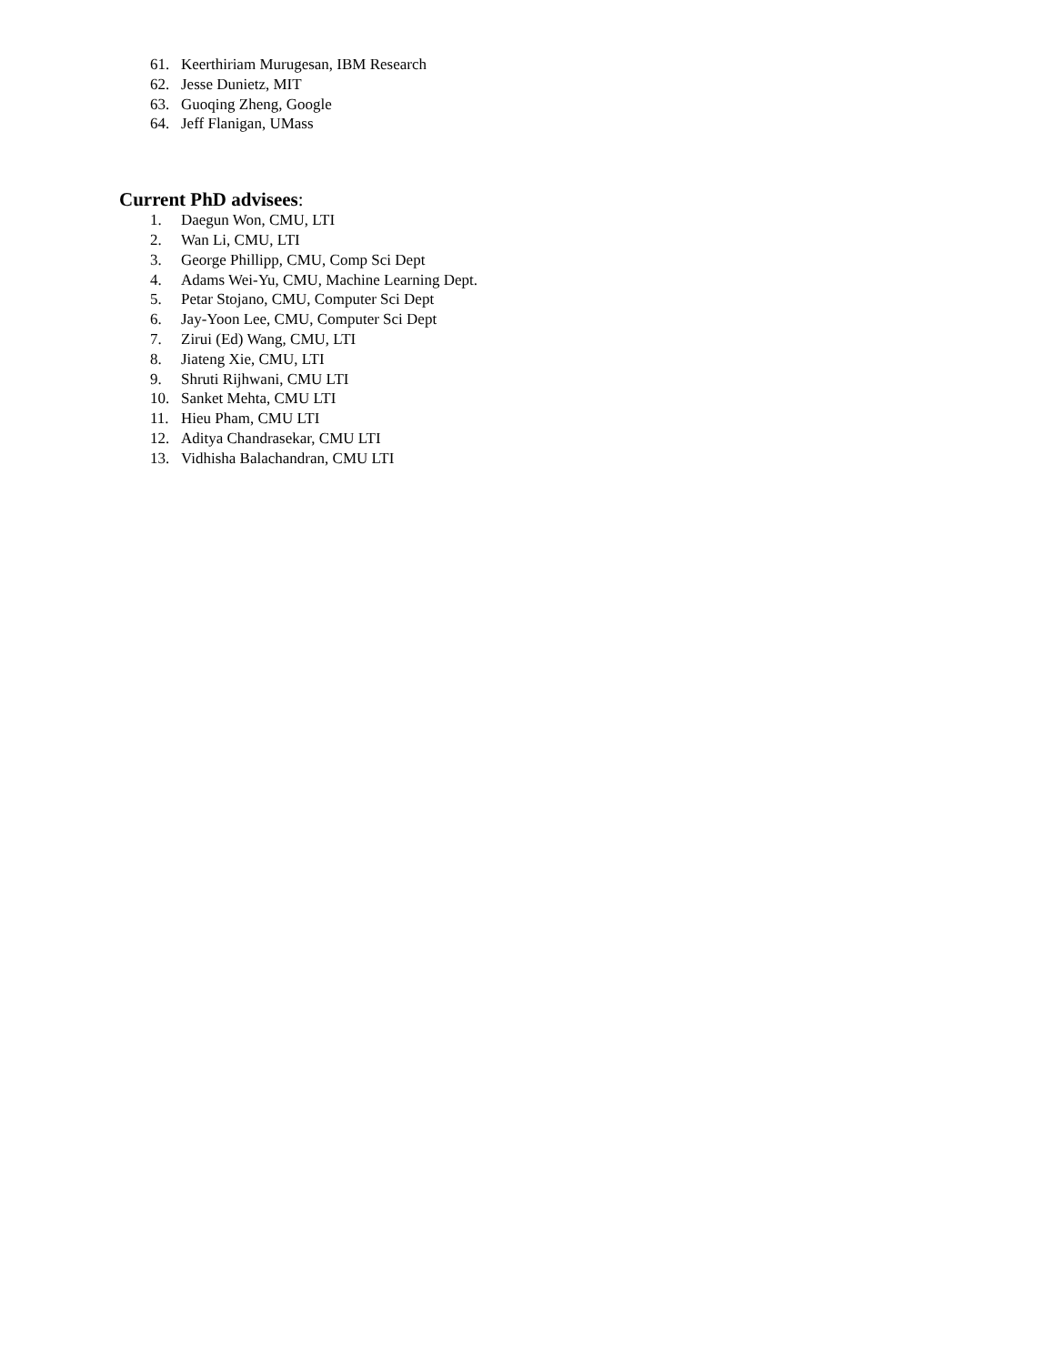61. Keerthiriam Murugesan, IBM Research
62. Jesse Dunietz, MIT
63. Guoqing Zheng, Google
64. Jeff Flanigan, UMass
Current PhD advisees:
1. Daegun Won, CMU, LTI
2. Wan Li, CMU, LTI
3. George Phillipp, CMU, Comp Sci Dept
4. Adams Wei-Yu, CMU, Machine Learning Dept.
5. Petar Stojano, CMU, Computer Sci Dept
6. Jay-Yoon Lee, CMU, Computer Sci Dept
7. Zirui (Ed) Wang, CMU, LTI
8. Jiateng Xie, CMU, LTI
9. Shruti Rijhwani, CMU LTI
10. Sanket Mehta, CMU LTI
11. Hieu Pham, CMU LTI
12. Aditya Chandrasekar, CMU LTI
13. Vidhisha Balachandran, CMU LTI